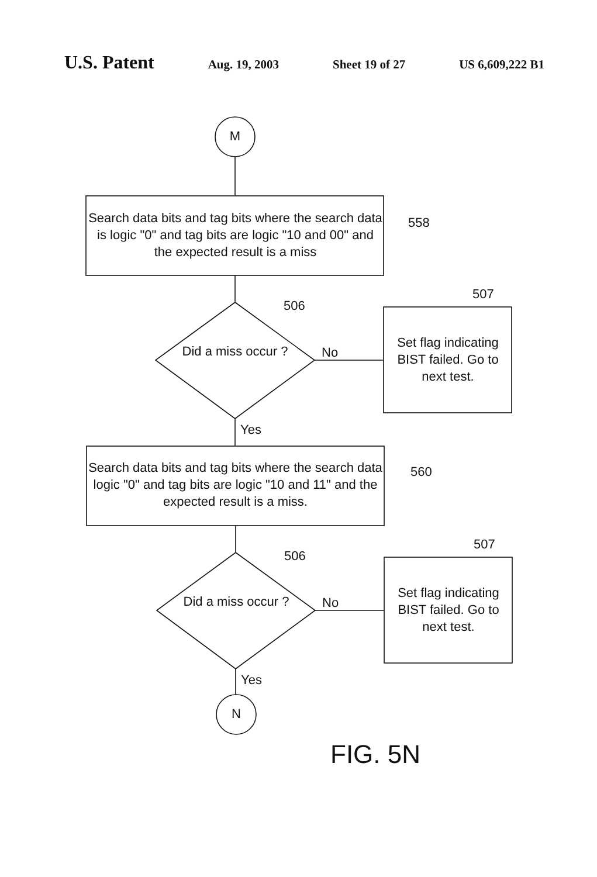U.S. Patent Aug. 19, 2003 Sheet 19 of 27 US 6,609,222 B1
M
Search data bits and tag bits where the search data is logic "0" and tag bits are logic "10 and 00" and the expected result is a miss
558
506
507
Did a miss occur ?
No
Set flag indicating BIST failed. Go to next test.
Yes
Search data bits and tag bits where the search data logic "0" and tag bits are logic "10 and 11" and the expected result is a miss.
560
506
507
Did a miss occur ?
No
Set flag indicating BIST failed. Go to next test.
Yes
N
FIG. 5N